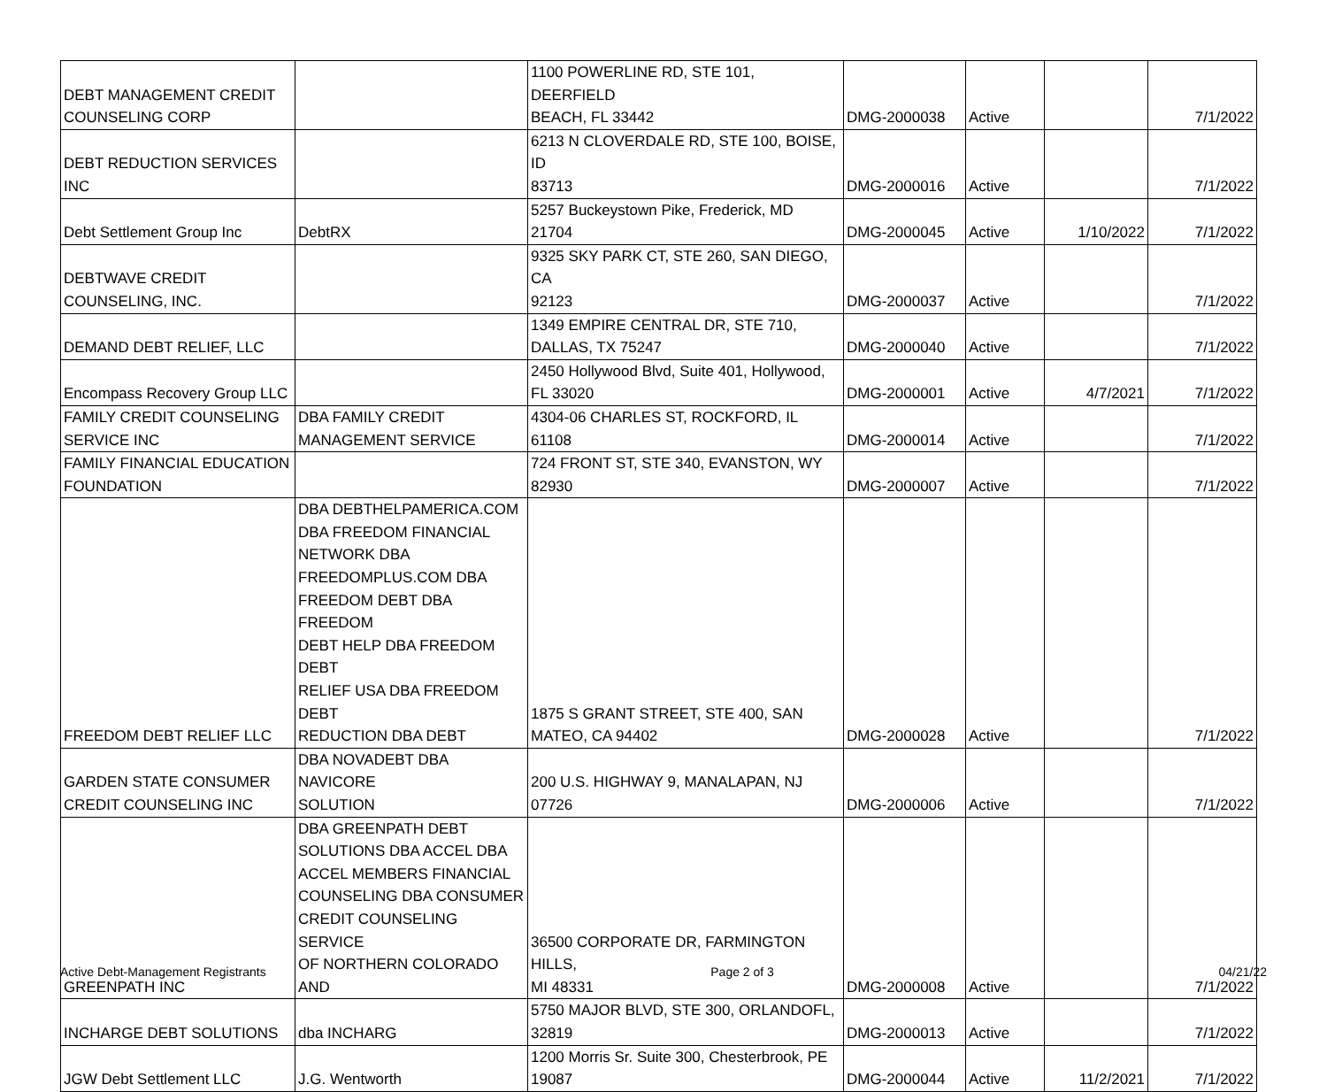| DEBT MANAGEMENT CREDIT COUNSELING CORP | | 1100 POWERLINE RD, STE 101, DEERFIELD BEACH, FL 33442 | DMG-2000038 | Active | | 7/1/2022 |
| DEBT REDUCTION SERVICES INC | | 6213 N CLOVERDALE RD, STE 100, BOISE, ID 83713 | DMG-2000016 | Active | | 7/1/2022 |
| Debt Settlement Group Inc | DebtRX | 5257 Buckeystown Pike, Frederick, MD 21704 | DMG-2000045 | Active | 1/10/2022 | 7/1/2022 |
| DEBTWAVE CREDIT COUNSELING, INC. | | 9325 SKY PARK CT, STE 260, SAN DIEGO, CA 92123 | DMG-2000037 | Active | | 7/1/2022 |
| DEMAND DEBT RELIEF, LLC | | 1349 EMPIRE CENTRAL DR, STE 710, DALLAS, TX 75247 | DMG-2000040 | Active | | 7/1/2022 |
| Encompass Recovery Group LLC | | 2450 Hollywood Blvd, Suite 401, Hollywood, FL 33020 | DMG-2000001 | Active | 4/7/2021 | 7/1/2022 |
| FAMILY CREDIT COUNSELING SERVICE INC | DBA FAMILY CREDIT MANAGEMENT SERVICE | 4304-06 CHARLES ST, ROCKFORD, IL 61108 | DMG-2000014 | Active | | 7/1/2022 |
| FAMILY FINANCIAL EDUCATION FOUNDATION | | 724 FRONT ST, STE 340, EVANSTON, WY 82930 | DMG-2000007 | Active | | 7/1/2022 |
| FREEDOM DEBT RELIEF LLC | DBA DEBTHELPAMERICA.COM DBA FREEDOM FINANCIAL NETWORK DBA FREEDOMPLUS.COM DBA FREEDOM DEBT DBA FREEDOM DEBT HELP DBA FREEDOM DEBT RELIEF USA DBA FREEDOM DEBT REDUCTION DBA DEBT | 1875 S GRANT STREET, STE 400, SAN MATEO, CA 94402 | DMG-2000028 | Active | | 7/1/2022 |
| GARDEN STATE CONSUMER CREDIT COUNSELING INC | DBA NOVADEBT DBA NAVICORE SOLUTION | 200 U.S. HIGHWAY 9, MANALAPAN, NJ 07726 | DMG-2000006 | Active | | 7/1/2022 |
| GREENPATH INC | DBA GREENPATH DEBT SOLUTIONS DBA ACCEL DBA ACCEL MEMBERS FINANCIAL COUNSELING DBA CONSUMER CREDIT COUNSELING SERVICE OF NORTHERN COLORADO AND | 36500 CORPORATE DR, FARMINGTON HILLS, MI 48331 | DMG-2000008 | Active | | 7/1/2022 |
| INCHARGE DEBT SOLUTIONS | dba INCHARG | 5750 MAJOR BLVD, STE 300, ORLANDOFL, 32819 | DMG-2000013 | Active | | 7/1/2022 |
| JGW Debt Settlement LLC | J.G. Wentworth | 1200 Morris Sr. Suite 300, Chesterbrook, PE 19087 | DMG-2000044 | Active | 11/2/2021 | 7/1/2022 |
Active Debt-Management Registrants Page 2 of 3 04/21/22